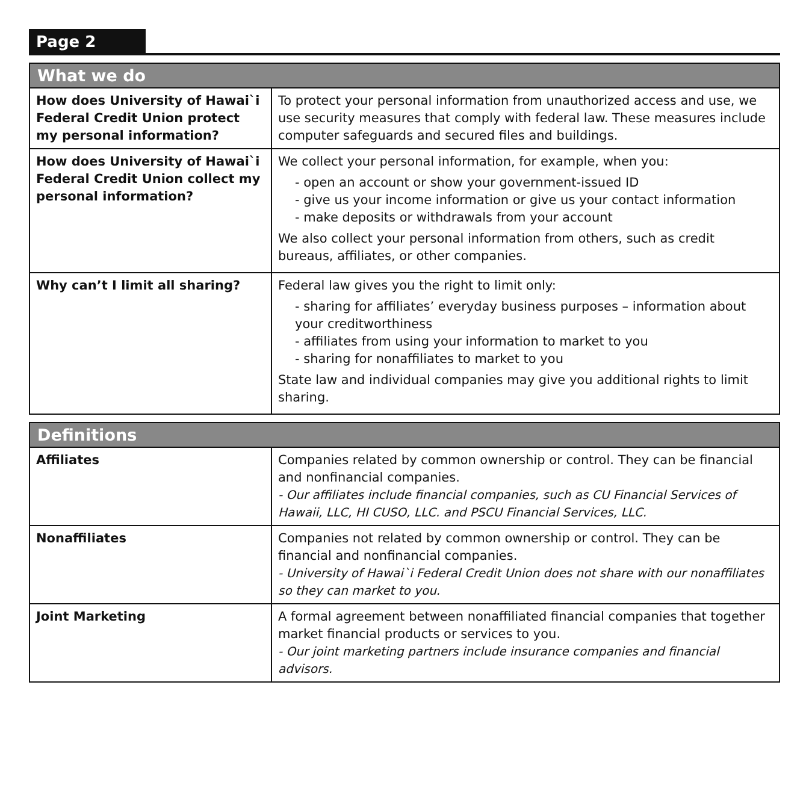Page 2
| What we do | |
| --- | --- |
| How does University of Hawai`i Federal Credit Union protect my personal information? | To protect your personal information from unauthorized access and use, we use security measures that comply with federal law. These measures include computer safeguards and secured files and buildings. |
| How does University of Hawai`i Federal Credit Union collect my personal information? | We collect your personal information, for example, when you: - open an account or show your government-issued ID - give us your income information or give us your contact information - make deposits or withdrawals from your account We also collect your personal information from others, such as credit bureaus, affiliates, or other companies. |
| Why can’t I limit all sharing? | Federal law gives you the right to limit only: - sharing for affiliates’ everyday business purposes – information about your creditworthiness - affiliates from using your information to market to you - sharing for nonaffiliates to market to you State law and individual companies may give you additional rights to limit sharing. |
| Definitions | |
| --- | --- |
| Affiliates | Companies related by common ownership or control. They can be financial and nonfinancial companies. - Our affiliates include financial companies, such as CU Financial Services of Hawaii, LLC, HI CUSO, LLC. and PSCU Financial Services, LLC. |
| Nonaffiliates | Companies not related by common ownership or control. They can be financial and nonfinancial companies. - University of Hawai`i Federal Credit Union does not share with our nonaffiliates so they can market to you. |
| Joint Marketing | A formal agreement between nonaffiliated financial companies that together market financial products or services to you. - Our joint marketing partners include insurance companies and financial advisors. |